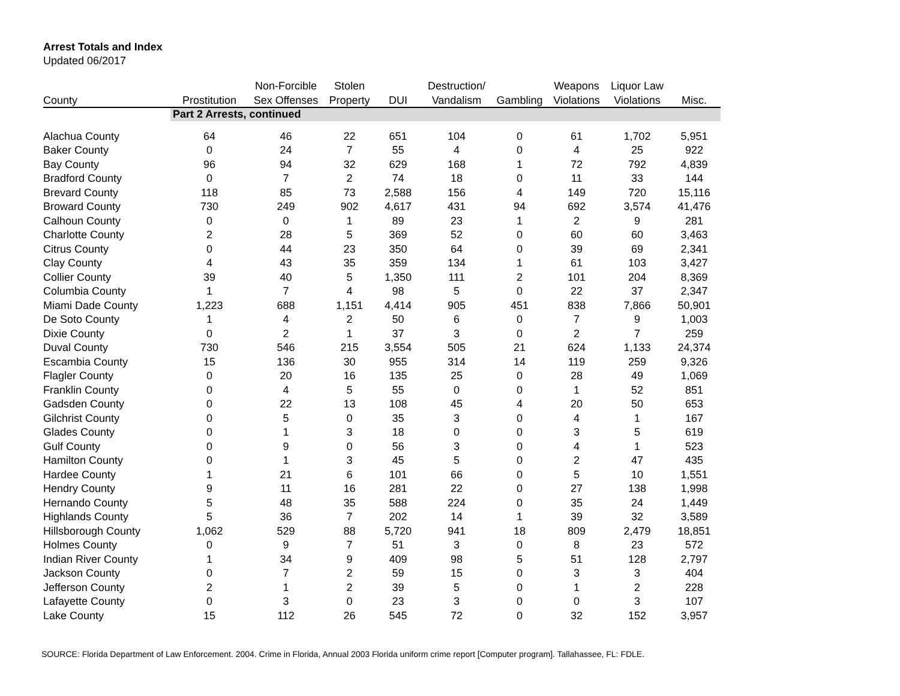Arrest Totals and Index
Updated 06/2017
| | Part 2 Arrests, continued | | | | | | | | |
| | | Non-Forcible | Stolen | | Destruction/ | | Weapons | Liquor Law | |
| County | Prostitution | Sex Offenses | Property | DUI | Vandalism | Gambling | Violations | Violations | Misc. |
| Alachua County | 64 | 46 | 22 | 651 | 104 | 0 | 61 | 1,702 | 5,951 |
| Baker County | 0 | 24 | 7 | 55 | 4 | 0 | 4 | 25 | 922 |
| Bay County | 96 | 94 | 32 | 629 | 168 | 1 | 72 | 792 | 4,839 |
| Bradford County | 0 | 7 | 2 | 74 | 18 | 0 | 11 | 33 | 144 |
| Brevard County | 118 | 85 | 73 | 2,588 | 156 | 4 | 149 | 720 | 15,116 |
| Broward County | 730 | 249 | 902 | 4,617 | 431 | 94 | 692 | 3,574 | 41,476 |
| Calhoun County | 0 | 0 | 1 | 89 | 23 | 1 | 2 | 9 | 281 |
| Charlotte County | 2 | 28 | 5 | 369 | 52 | 0 | 60 | 60 | 3,463 |
| Citrus County | 0 | 44 | 23 | 350 | 64 | 0 | 39 | 69 | 2,341 |
| Clay County | 4 | 43 | 35 | 359 | 134 | 1 | 61 | 103 | 3,427 |
| Collier County | 39 | 40 | 5 | 1,350 | 111 | 2 | 101 | 204 | 8,369 |
| Columbia County | 1 | 7 | 4 | 98 | 5 | 0 | 22 | 37 | 2,347 |
| Miami Dade County | 1,223 | 688 | 1,151 | 4,414 | 905 | 451 | 838 | 7,866 | 50,901 |
| De Soto County | 1 | 4 | 2 | 50 | 6 | 0 | 7 | 9 | 1,003 |
| Dixie County | 0 | 2 | 1 | 37 | 3 | 0 | 2 | 7 | 259 |
| Duval County | 730 | 546 | 215 | 3,554 | 505 | 21 | 624 | 1,133 | 24,374 |
| Escambia County | 15 | 136 | 30 | 955 | 314 | 14 | 119 | 259 | 9,326 |
| Flagler County | 0 | 20 | 16 | 135 | 25 | 0 | 28 | 49 | 1,069 |
| Franklin County | 0 | 4 | 5 | 55 | 0 | 0 | 1 | 52 | 851 |
| Gadsden County | 0 | 22 | 13 | 108 | 45 | 4 | 20 | 50 | 653 |
| Gilchrist County | 0 | 5 | 0 | 35 | 3 | 0 | 4 | 1 | 167 |
| Glades County | 0 | 1 | 3 | 18 | 0 | 0 | 3 | 5 | 619 |
| Gulf County | 0 | 9 | 0 | 56 | 3 | 0 | 4 | 1 | 523 |
| Hamilton County | 0 | 1 | 3 | 45 | 5 | 0 | 2 | 47 | 435 |
| Hardee County | 1 | 21 | 6 | 101 | 66 | 0 | 5 | 10 | 1,551 |
| Hendry County | 9 | 11 | 16 | 281 | 22 | 0 | 27 | 138 | 1,998 |
| Hernando County | 5 | 48 | 35 | 588 | 224 | 0 | 35 | 24 | 1,449 |
| Highlands County | 5 | 36 | 7 | 202 | 14 | 1 | 39 | 32 | 3,589 |
| Hillsborough County | 1,062 | 529 | 88 | 5,720 | 941 | 18 | 809 | 2,479 | 18,851 |
| Holmes County | 0 | 9 | 7 | 51 | 3 | 0 | 8 | 23 | 572 |
| Indian River County | 1 | 34 | 9 | 409 | 98 | 5 | 51 | 128 | 2,797 |
| Jackson County | 0 | 7 | 2 | 59 | 15 | 0 | 3 | 3 | 404 |
| Jefferson County | 2 | 1 | 2 | 39 | 5 | 0 | 1 | 2 | 228 |
| Lafayette County | 0 | 3 | 0 | 23 | 3 | 0 | 0 | 3 | 107 |
| Lake County | 15 | 112 | 26 | 545 | 72 | 0 | 32 | 152 | 3,957 |
SOURCE: Florida Department of Law Enforcement. 2004. Crime in Florida, Annual 2003 Florida uniform crime report [Computer program]. Tallahassee, FL: FDLE.